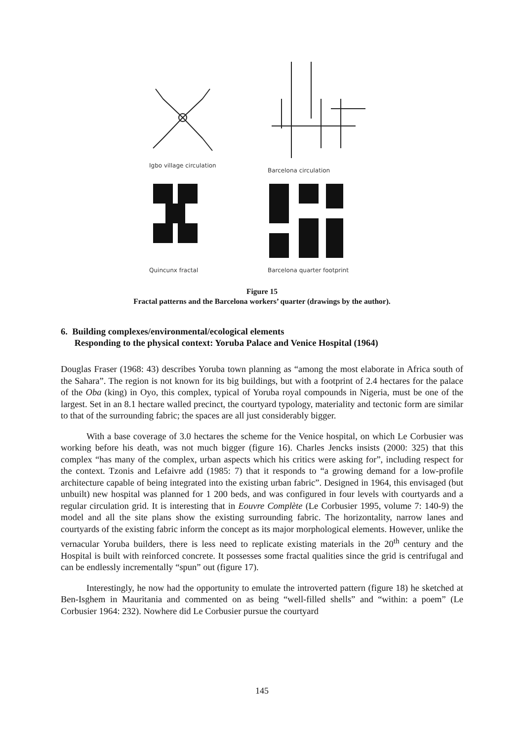Igbo village circulation
Barcelona circulation
Quincunx fractal
Barcelona quarter footprint
Figure 15
Fractal patterns and the Barcelona workers’ quarter (drawings by the author).
6. Building complexes/environmental/ecological elements
Responding to the physical context: Yoruba Palace and Venice Hospital (1964)
Douglas Fraser (1968: 43) describes Yoruba town planning as “among the most elaborate in Africa south of the Sahara”. The region is not known for its big buildings, but with a footprint of 2.4 hectares for the palace of the Oba (king) in Oyo, this complex, typical of Yoruba royal compounds in Nigeria, must be one of the largest. Set in an 8.1 hectare walled precinct, the courtyard typology, materiality and tectonic form are similar to that of the surrounding fabric; the spaces are all just considerably bigger.
With a base coverage of 3.0 hectares the scheme for the Venice hospital, on which Le Corbusier was working before his death, was not much bigger (figure 16). Charles Jencks insists (2000: 325) that this complex “has many of the complex, urban aspects which his critics were asking for”, including respect for the context. Tzonis and Lefaivre add (1985: 7) that it responds to “a growing demand for a low-profile architecture capable of being integrated into the existing urban fabric”. Designed in 1964, this envisaged (but unbuilt) new hospital was planned for 1 200 beds, and was configured in four levels with courtyards and a regular circulation grid. It is interesting that in Eouvre Complète (Le Corbusier 1995, volume 7: 140-9) the model and all the site plans show the existing surrounding fabric. The horizontality, narrow lanes and courtyards of the existing fabric inform the concept as its major morphological elements. However, unlike the vernacular Yoruba builders, there is less need to replicate existing materials in the 20<sup>th</sup> century and the Hospital is built with reinforced concrete. It possesses some fractal qualities since the grid is centrifugal and can be endlessly incrementally “spun” out (figure 17).
Interestingly, he now had the opportunity to emulate the introverted pattern (figure 18) he sketched at Ben-Isghem in Mauritania and commented on as being “well-filled shells” and “within: a poem” (Le Corbusier 1964: 232). Nowhere did Le Corbusier pursue the courtyard
145